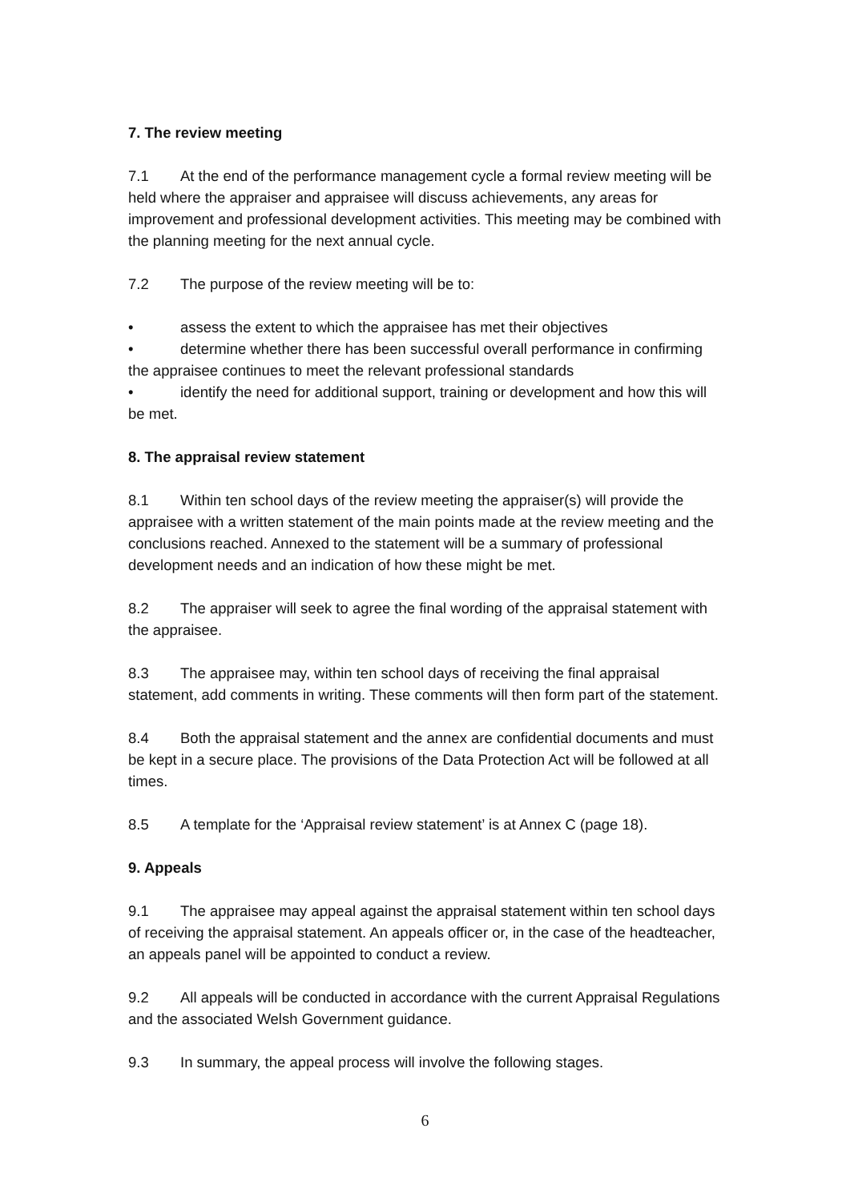7. The review meeting
7.1 At the end of the performance management cycle a formal review meeting will be held where the appraiser and appraisee will discuss achievements, any areas for improvement and professional development activities. This meeting may be combined with the planning meeting for the next annual cycle.
7.2 The purpose of the review meeting will be to:
• assess the extent to which the appraisee has met their objectives
• determine whether there has been successful overall performance in confirming the appraisee continues to meet the relevant professional standards
• identify the need for additional support, training or development and how this will be met.
8. The appraisal review statement
8.1 Within ten school days of the review meeting the appraiser(s) will provide the appraisee with a written statement of the main points made at the review meeting and the conclusions reached. Annexed to the statement will be a summary of professional development needs and an indication of how these might be met.
8.2 The appraiser will seek to agree the final wording of the appraisal statement with the appraisee.
8.3 The appraisee may, within ten school days of receiving the final appraisal statement, add comments in writing. These comments will then form part of the statement.
8.4 Both the appraisal statement and the annex are confidential documents and must be kept in a secure place. The provisions of the Data Protection Act will be followed at all times.
8.5 A template for the ‘Appraisal review statement’ is at Annex C (page 18).
9. Appeals
9.1 The appraisee may appeal against the appraisal statement within ten school days of receiving the appraisal statement. An appeals officer or, in the case of the headteacher, an appeals panel will be appointed to conduct a review.
9.2 All appeals will be conducted in accordance with the current Appraisal Regulations and the associated Welsh Government guidance.
9.3 In summary, the appeal process will involve the following stages.
6